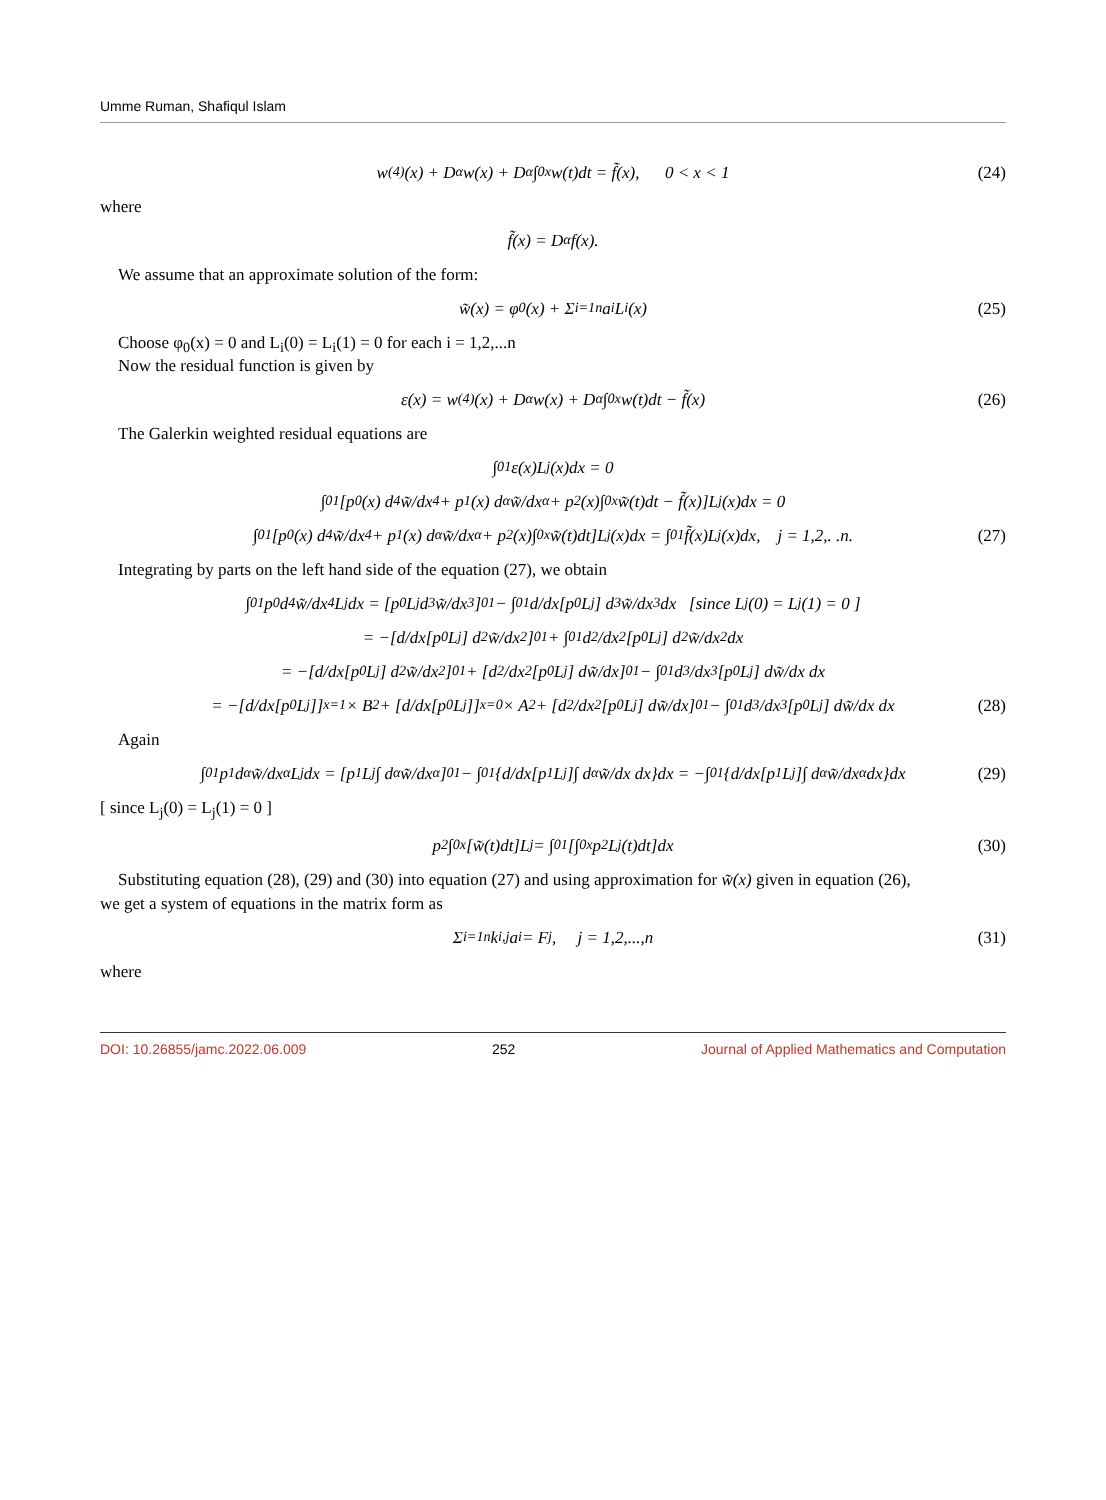Umme Ruman, Shafiqul Islam
w<sup>(4)</sup>(x) + D<sup>α</sup>w(x) + D<sup>α</sup>∫<sub>0</sub><sup>x</sup> w(t)dt = f̃(x), 0 < x < 1 (24)
where
f̃(x) = D<sup>α</sup> f(x).
We assume that an approximate solution of the form:
w̃(x) = φ<sub>0</sub>(x) + Σ<sub>i=1</sub><sup>n</sup> a<sub>i</sub>L<sub>i</sub>(x) (25)
Choose φ<sub>0</sub>(x) = 0 and L<sub>i</sub>(0) = L<sub>i</sub>(1) = 0 for each i = 1,2,...n
Now the residual function is given by
ε(x) = w<sup>(4)</sup>(x) + D<sup>α</sup>w(x) + D<sup>α</sup>∫<sub>0</sub><sup>x</sup> w(t)dt − f̃(x) (26)
The Galerkin weighted residual equations are
∫<sub>0</sub><sup>1</sup> ε(x)L<sub>j</sub>(x)dx = 0
∫<sub>0</sub><sup>1</sup>[p<sub>0</sub>(x) d<sup>4</sup>w̃/dx<sup>4</sup> + p<sub>1</sub>(x) d<sup>α</sup>w̃/dx<sup>α</sup> + p<sub>2</sub>(x)∫<sub>0</sub><sup>x</sup> w̃(t)dt − f̃(x)]L<sub>j</sub>(x)dx = 0
∫<sub>0</sub><sup>1</sup>[p<sub>0</sub>(x) d<sup>4</sup>w̃/dx<sup>4</sup> + p<sub>1</sub>(x) d<sup>α</sup>w̃/dx<sup>α</sup> + p<sub>2</sub>(x)∫<sub>0</sub><sup>x</sup> w̃(t)dt]L<sub>j</sub>(x)dx = ∫<sub>0</sub><sup>1</sup> f̃(x)L<sub>j</sub>(x)dx, j = 1,2,. .n. (27)
Integrating by parts on the left hand side of the equation (27), we obtain
∫<sub>0</sub><sup>1</sup> p<sub>0</sub> d<sup>4</sup>w̃/dx<sup>4</sup> L<sub>j</sub>dx = [p<sub>0</sub>L<sub>j</sub> d<sup>3</sup>w̃/dx<sup>3</sup>]<sub>0</sub><sup>1</sup> − ∫<sub>0</sub><sup>1</sup> d/dx[p<sub>0</sub>L<sub>j</sub>] d<sup>3</sup>w̃/dx<sup>3</sup> dx [since L<sub>j</sub>(0) = L<sub>j</sub>(1) = 0 ]
= −[d/dx[p<sub>0</sub>L<sub>j</sub>] d<sup>2</sup>w̃/dx<sup>2</sup>]<sub>0</sub><sup>1</sup> + ∫<sub>0</sub><sup>1</sup> d<sup>2</sup>/dx<sup>2</sup>[p<sub>0</sub>L<sub>j</sub>] d<sup>2</sup>w̃/dx<sup>2</sup>dx
= −[d/dx[p<sub>0</sub>L<sub>j</sub>] d<sup>2</sup>w̃/dx<sup>2</sup>]<sub>0</sub><sup>1</sup> + [d<sup>2</sup>/dx<sup>2</sup>[p<sub>0</sub>L<sub>j</sub>] dw̃/dx]<sub>0</sub><sup>1</sup> − ∫<sub>0</sub><sup>1</sup> d<sup>3</sup>/dx<sup>3</sup>[p<sub>0</sub>L<sub>j</sub>] dw̃/dx dx
= −[d/dx[p<sub>0</sub>L<sub>j</sub>]]<sub>x=1</sub> × B<sub>2</sub> + [d/dx[p<sub>0</sub>L<sub>j</sub>]]<sub>x=0</sub> × A<sub>2</sub> + [d<sup>2</sup>/dx<sup>2</sup>[p<sub>0</sub>L<sub>j</sub>] dw̃/dx]<sub>0</sub><sup>1</sup> − ∫<sub>0</sub><sup>1</sup> d<sup>3</sup>/dx<sup>3</sup>[p<sub>0</sub>L<sub>j</sub>] dw̃/dx dx (28)
Again
∫<sub>0</sub><sup>1</sup> p<sub>1</sub> d<sup>α</sup>w̃/dx<sup>α</sup> L<sub>j</sub>dx = [p<sub>1</sub>L<sub>j</sub>∫ d<sup>α</sup>w̃/dx<sup>α</sup>]<sub>0</sub><sup>1</sup> − ∫<sub>0</sub><sup>1</sup>{d/dx[p<sub>1</sub>L<sub>j</sub>]∫ d<sup>α</sup>w̃/dx dx}dx = −∫<sub>0</sub><sup>1</sup>{d/dx[p<sub>1</sub>L<sub>j</sub>]∫ d<sup>α</sup>w̃/dx<sup>α</sup> dx}dx (29)
[ since L<sub>j</sub>(0) = L<sub>j</sub>(1) = 0 ]
p<sub>2</sub>∫<sub>0</sub><sup>x</sup>[w̃(t)dt]L<sub>j</sub> = ∫<sub>0</sub><sup>1</sup>[∫<sub>0</sub><sup>x</sup> p<sub>2</sub>L<sub>j</sub>(t)dt]dx (30)
Substituting equation (28), (29) and (30) into equation (27) and using approximation for w̃(x) given in equation (26),
we get a system of equations in the matrix form as
Σ<sub>i=1</sub><sup>n</sup> k<sub>i,j</sub>a<sub>i</sub> = F<sub>j</sub> , j = 1,2,...,n (31)
where
DOI: 10.26855/jamc.2022.06.009 252 Journal of Applied Mathematics and Computation